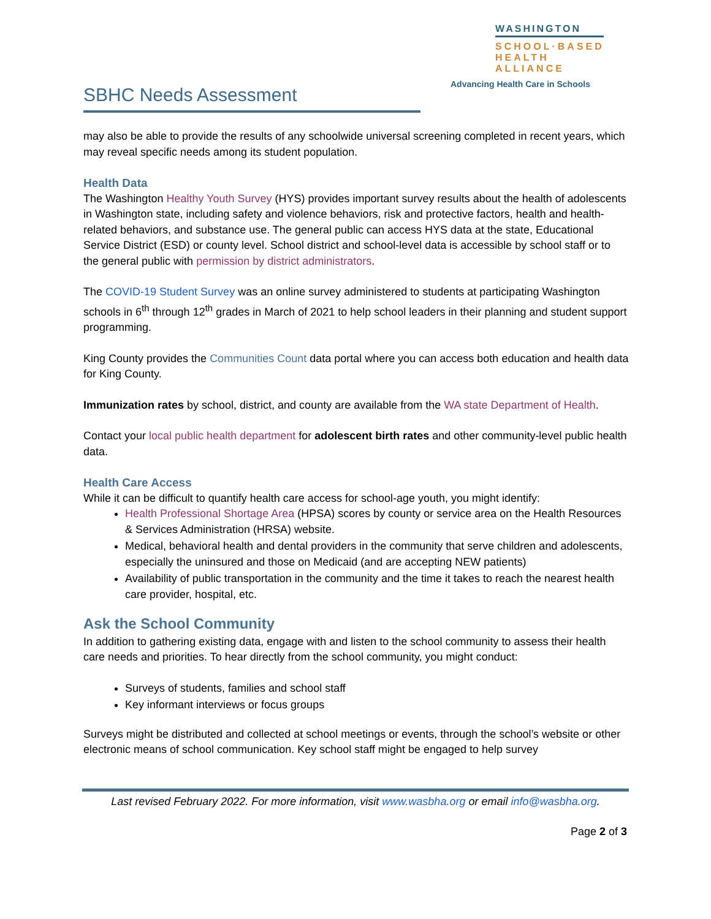WASHINGTON
SCHOOL·BASED
HEALTH ALLIANCE
Advancing Health Care in Schools
SBHC Needs Assessment
may also be able to provide the results of any schoolwide universal screening completed in recent years, which may reveal specific needs among its student population.
Health Data
The Washington Healthy Youth Survey (HYS) provides important survey results about the health of adolescents in Washington state, including safety and violence behaviors, risk and protective factors, health and health-related behaviors, and substance use. The general public can access HYS data at the state, Educational Service District (ESD) or county level. School district and school-level data is accessible by school staff or to the general public with permission by district administrators.
The COVID-19 Student Survey was an online survey administered to students at participating Washington schools in 6<sup>th</sup> through 12<sup>th</sup> grades in March of 2021 to help school leaders in their planning and student support programming.
King County provides the Communities Count data portal where you can access both education and health data for King County.
Immunization rates by school, district, and county are available from the WA state Department of Health.
Contact your local public health department for adolescent birth rates and other community-level public health data.
Health Care Access
While it can be difficult to quantify health care access for school-age youth, you might identify:
Health Professional Shortage Area (HPSA) scores by county or service area on the Health Resources & Services Administration (HRSA) website.
Medical, behavioral health and dental providers in the community that serve children and adolescents, especially the uninsured and those on Medicaid (and are accepting NEW patients)
Availability of public transportation in the community and the time it takes to reach the nearest health care provider, hospital, etc.
Ask the School Community
In addition to gathering existing data, engage with and listen to the school community to assess their health care needs and priorities. To hear directly from the school community, you might conduct:
Surveys of students, families and school staff
Key informant interviews or focus groups
Surveys might be distributed and collected at school meetings or events, through the school’s website or other electronic means of school communication. Key school staff might be engaged to help survey
Last revised February 2022. For more information, visit www.wasbha.org or email info@wasbha.org.
Page 2 of 3